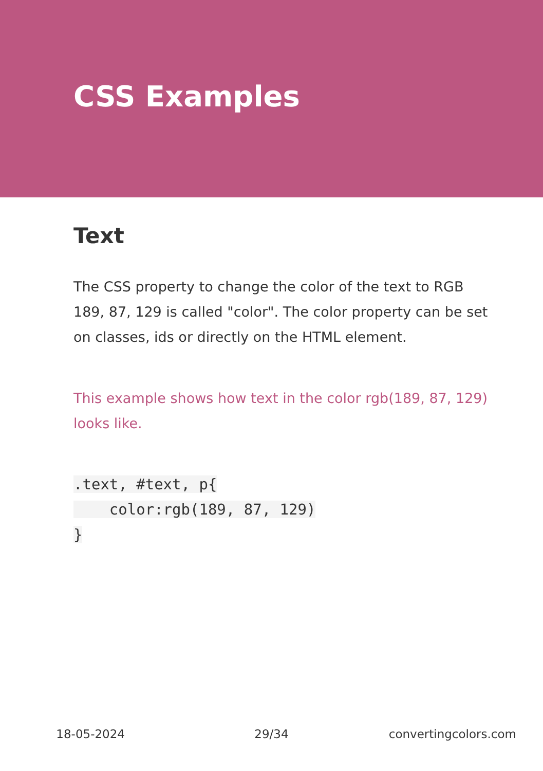CSS Examples
Text
The CSS property to change the color of the text to RGB 189, 87, 129 is called "color". The color property can be set on classes, ids or directly on the HTML element.
This example shows how text in the color rgb(189, 87, 129) looks like.
.text, #text, p{
    color:rgb(189, 87, 129)
}
18-05-2024 29/34 convertingcolors.com